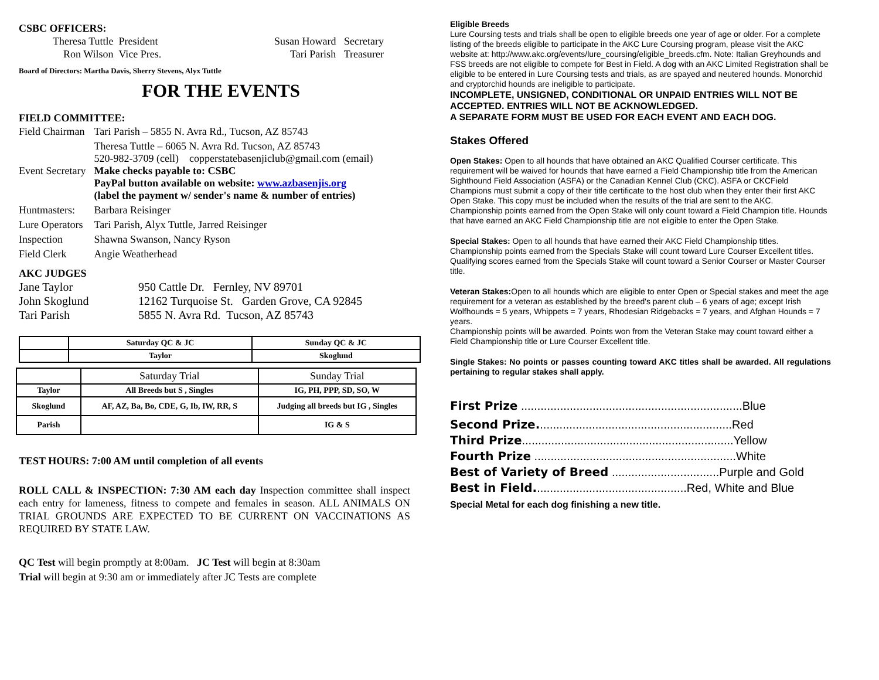CSBC OFFICERS:
Theresa Tuttle President
Ron Wilson Vice Pres.
Susan Howard Secretary
Tari Parish Treasurer
Board of Directors: Martha Davis, Sherry Stevens, Alyx Tuttle
FOR THE EVENTS
FIELD COMMITTEE:
| Field Chairman | Tari Parish – 5855 N. Avra Rd., Tucson, AZ 85743 |
| Event Secretary | Theresa Tuttle – 6065 N. Avra Rd. Tucson, AZ 85743 520-982-3709 (cell) copperstatebasenjiclub@gmail.com (email) Make checks payable to: CSBC PayPal button available on website: www.azbasenjis.org (label the payment w/ sender's name & number of entries) |
| Huntmasters: | Barbara Reisinger |
| Lure Operators | Tari Parish, Alyx Tuttle, Jarred Reisinger |
| Inspection | Shawna Swanson, Nancy Ryson |
| Field Clerk | Angie Weatherhead |
AKC JUDGES
Jane Taylor 950 Cattle Dr. Fernley, NV 89701
John Skoglund 12162 Turquoise St. Garden Grove, CA 92845
Tari Parish 5855 N. Avra Rd. Tucson, AZ 85743
| | Saturday QC & JC | Sunday QC & JC |
| | Taylor | Skoglund |
| | Saturday Trial | Sunday Trial |
| Taylor | All Breeds but S , Singles | IG, PH, PPP, SD, SO, W |
| Skoglund | AF, AZ, Ba, Bo, CDE, G, Ib, IW, RR, S | Judging all breeds but IG , Singles |
| Parish | | IG & S |
TEST HOURS: 7:00 AM until completion of all events
ROLL CALL & INSPECTION: 7:30 AM each day Inspection committee shall inspect each entry for lameness, fitness to compete and females in season. ALL ANIMALS ON TRIAL GROUNDS ARE EXPECTED TO BE CURRENT ON VACCINATIONS AS REQUIRED BY STATE LAW.
QC Test will begin promptly at 8:00am. JC Test will begin at 8:30am
Trial will begin at 9:30 am or immediately after JC Tests are complete
Eligible Breeds
Lure Coursing tests and trials shall be open to eligible breeds one year of age or older. For a complete listing of the breeds eligible to participate in the AKC Lure Coursing program, please visit the AKC
website at: http://www.akc.org/events/lure_coursing/eligible_breeds.cfm. Note: Italian Greyhounds and FSS breeds are not eligible to compete for Best in Field. A dog with an AKC Limited Registration shall be eligible to be entered in Lure Coursing tests and trials, as are spayed and neutered hounds. Monorchid and cryptorchid hounds are ineligible to participate.
INCOMPLETE, UNSIGNED, CONDITIONAL OR UNPAID ENTRIES WILL NOT BE ACCEPTED. ENTRIES WILL NOT BE ACKNOWLEDGED.
A SEPARATE FORM MUST BE USED FOR EACH EVENT AND EACH DOG.
Stakes Offered
Open Stakes: Open to all hounds that have obtained an AKC Qualified Courser certificate. This requirement will be waived for hounds that have earned a Field Championship title from the American Sighthound Field Association (ASFA) or the Canadian Kennel Club (CKC). ASFA or CKCField Champions must submit a copy of their title certificate to the host club when they enter their first AKC Open Stake. This copy must be included when the results of the trial are sent to the AKC.
Championship points earned from the Open Stake will only count toward a Field Champion title. Hounds that have earned an AKC Field Championship title are not eligible to enter the Open Stake.
Special Stakes: Open to all hounds that have earned their AKC Field Championship titles. Championship points earned from the Specials Stake will count toward Lure Courser Excellent titles.
Qualifying scores earned from the Specials Stake will count toward a Senior Courser or Master Courser title.
Veteran Stakes: Open to all hounds which are eligible to enter Open or Special stakes and meet the age requirement for a veteran as established by the breed's parent club – 6 years of age; except Irish Wolfhounds = 5 years, Whippets = 7 years, Rhodesian Ridgebacks = 7 years, and Afghan Hounds = 7 years.
Championship points will be awarded. Points won from the Veteran Stake may count toward either a Field Championship title or Lure Courser Excellent title.
Single Stakes: No points or passes counting toward AKC titles shall be awarded. All regulations pertaining to regular stakes shall apply.
First Prize ....................................................................Blue
Second Prize............................................................Red
Third Prize.................................................................Yellow
Fourth Prize ..............................................................White
Best of Variety of Breed .................................Purple and Gold
Best in Field...............................................Red, White and Blue
Special Metal for each dog finishing a new title.